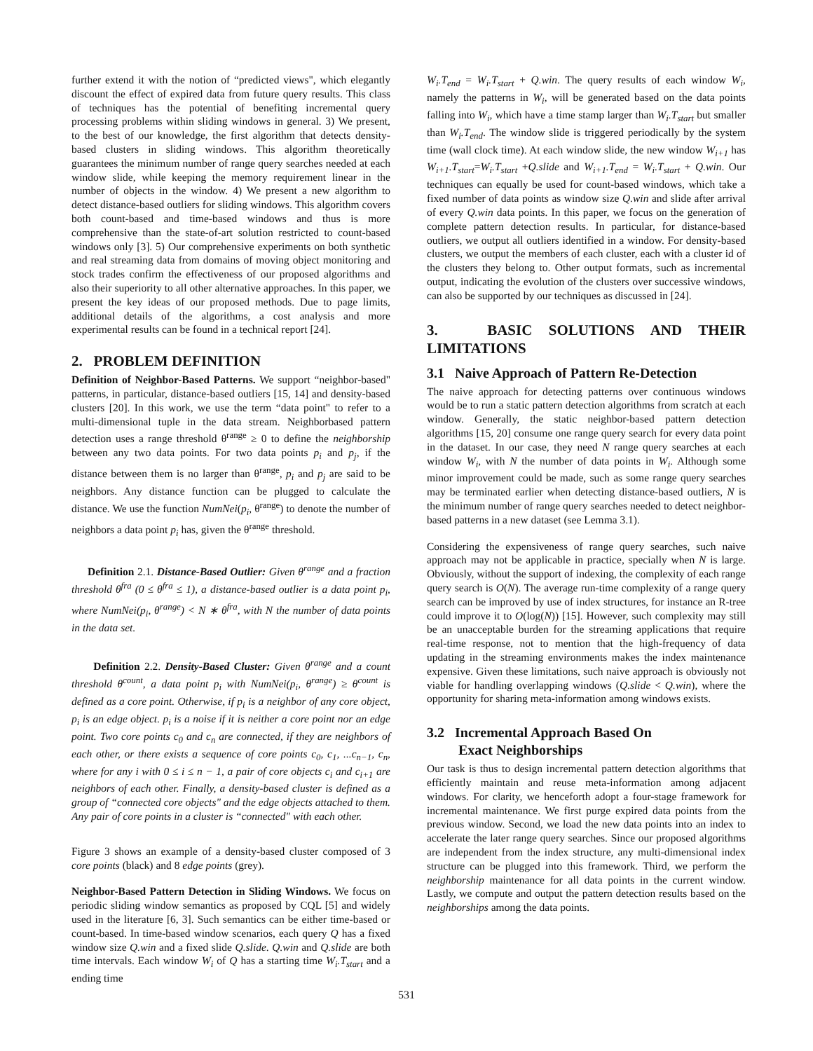further extend it with the notion of “predicted views", which elegantly discount the effect of expired data from future query results. This class of techniques has the potential of benefiting incremental query processing problems within sliding windows in general. 3) We present, to the best of our knowledge, the first algorithm that detects density-based clusters in sliding windows. This algorithm theoretically guarantees the minimum number of range query searches needed at each window slide, while keeping the memory requirement linear in the number of objects in the window. 4) We present a new algorithm to detect distance-based outliers for sliding windows. This algorithm covers both count-based and time-based windows and thus is more comprehensive than the state-of-art solution restricted to count-based windows only [3]. 5) Our comprehensive experiments on both synthetic and real streaming data from domains of moving object monitoring and stock trades confirm the effectiveness of our proposed algorithms and also their superiority to all other alternative approaches. In this paper, we present the key ideas of our proposed methods. Due to page limits, additional details of the algorithms, a cost analysis and more experimental results can be found in a technical report [24].
2. PROBLEM DEFINITION
Definition of Neighbor-Based Patterns. We support “neighbor-based" patterns, in particular, distance-based outliers [15, 14] and density-based clusters [20]. In this work, we use the term “data point" to refer to a multi-dimensional tuple in the data stream. Neighborbased pattern detection uses a range threshold θ<sup>range</sup> ≥ 0 to define the neighborship between any two data points. For two data points p<sub>i</sub> and p<sub>j</sub>, if the distance between them is no larger than θ<sup>range</sup>, p<sub>i</sub> and p<sub>j</sub> are said to be neighbors. Any distance function can be plugged to calculate the distance. We use the function NumNei(p<sub>i</sub>, θ<sup>range</sup>) to denote the number of neighbors a data point p<sub>i</sub> has, given the θ<sup>range</sup> threshold.
Definition 2.1. Distance-Based Outlier: Given θ<sup>range</sup> and a fraction threshold θ<sup>fra</sup> (0 ≤ θ<sup>fra</sup> ≤ 1), a distance-based outlier is a data point p<sub>i</sub>, where NumNei(p<sub>i</sub>, θ<sup>range</sup>) < N ∗ θ<sup>fra</sup>, with N the number of data points in the data set.
Definition 2.2. Density-Based Cluster: Given θ<sup>range</sup> and a count threshold θ<sup>count</sup>, a data point p<sub>i</sub> with NumNei(p<sub>i</sub>, θ<sup>range</sup>) ≥ θ<sup>count</sup> is defined as a core point. Otherwise, if p<sub>i</sub> is a neighbor of any core object, p<sub>i</sub> is an edge object. p<sub>i</sub> is a noise if it is neither a core point nor an edge point. Two core points c<sub>0</sub> and c<sub>n</sub> are connected, if they are neighbors of each other, or there exists a sequence of core points c<sub>0</sub>, c<sub>1</sub>, ...c<sub>n−1</sub>, c<sub>n</sub>, where for any i with 0 ≤ i ≤ n − 1, a pair of core objects c<sub>i</sub> and c<sub>i+1</sub> are neighbors of each other. Finally, a density-based cluster is defined as a group of “connected core objects" and the edge objects attached to them. Any pair of core points in a cluster is “connected" with each other.
Figure 3 shows an example of a density-based cluster composed of 3 core points (black) and 8 edge points (grey).
Neighbor-Based Pattern Detection in Sliding Windows. We focus on periodic sliding window semantics as proposed by CQL [5] and widely used in the literature [6, 3]. Such semantics can be either time-based or count-based. In time-based window scenarios, each query Q has a fixed window size Q.win and a fixed slide Q.slide. Q.win and Q.slide are both time intervals. Each window W<sub>i</sub> of Q has a starting time W<sub>i</sub>.T<sub>start</sub> and a ending time
W<sub>i</sub>.T<sub>end</sub> = W<sub>i</sub>.T<sub>start</sub> + Q.win. The query results of each window W<sub>i</sub>, namely the patterns in W<sub>i</sub>, will be generated based on the data points falling into W<sub>i</sub>, which have a time stamp larger than W<sub>i</sub>.T<sub>start</sub> but smaller than W<sub>i</sub>.T<sub>end</sub>. The window slide is triggered periodically by the system time (wall clock time). At each window slide, the new window W<sub>i+1</sub> has W<sub>i+1</sub>.T<sub>start</sub>=W<sub>i</sub>.T<sub>start</sub> +Q.slide and W<sub>i+1</sub>.T<sub>end</sub> = W<sub>i</sub>.T<sub>start</sub> + Q.win. Our techniques can equally be used for count-based windows, which take a fixed number of data points as window size Q.win and slide after arrival of every Q.win data points. In this paper, we focus on the generation of complete pattern detection results. In particular, for distance-based outliers, we output all outliers identified in a window. For density-based clusters, we output the members of each cluster, each with a cluster id of the clusters they belong to. Other output formats, such as incremental output, indicating the evolution of the clusters over successive windows, can also be supported by our techniques as discussed in [24].
3. BASIC SOLUTIONS AND THEIR LIMITATIONS
3.1 Naive Approach of Pattern Re-Detection
The naive approach for detecting patterns over continuous windows would be to run a static pattern detection algorithms from scratch at each window. Generally, the static neighbor-based pattern detection algorithms [15, 20] consume one range query search for every data point in the dataset. In our case, they need N range query searches at each window W<sub>i</sub>, with N the number of data points in W<sub>i</sub>. Although some minor improvement could be made, such as some range query searches may be terminated earlier when detecting distance-based outliers, N is the minimum number of range query searches needed to detect neighbor-based patterns in a new dataset (see Lemma 3.1).
Considering the expensiveness of range query searches, such naive approach may not be applicable in practice, specially when N is large. Obviously, without the support of indexing, the complexity of each range query search is O(N). The average run-time complexity of a range query search can be improved by use of index structures, for instance an R-tree could improve it to O(log(N)) [15]. However, such complexity may still be an unacceptable burden for the streaming applications that require real-time response, not to mention that the high-frequency of data updating in the streaming environments makes the index maintenance expensive. Given these limitations, such naive approach is obviously not viable for handling overlapping windows (Q.slide < Q.win), where the opportunity for sharing meta-information among windows exists.
3.2 Incremental Approach Based On
Exact Neighborships
Our task is thus to design incremental pattern detection algorithms that efficiently maintain and reuse meta-information among adjacent windows. For clarity, we henceforth adopt a four-stage framework for incremental maintenance. We first purge expired data points from the previous window. Second, we load the new data points into an index to accelerate the later range query searches. Since our proposed algorithms are independent from the index structure, any multi-dimensional index structure can be plugged into this framework. Third, we perform the neighborship maintenance for all data points in the current window. Lastly, we compute and output the pattern detection results based on the neighborships among the data points.
531